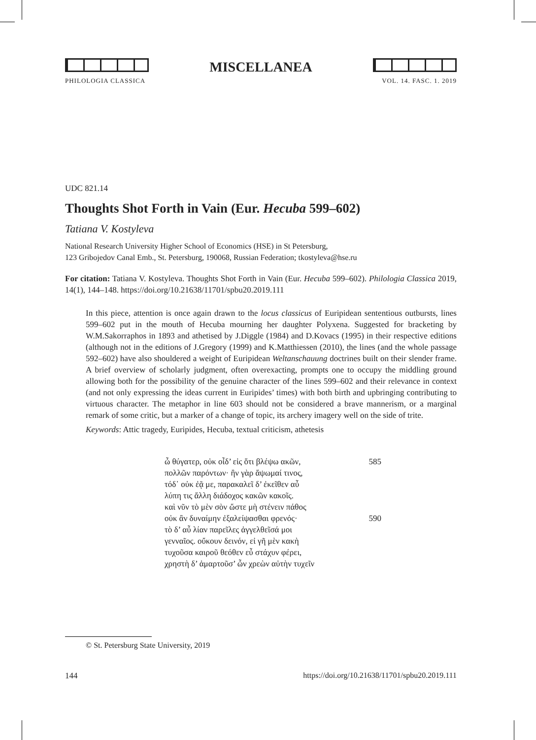PHILOLOGIA CLASSICA
MISCELLANEA
VOL. 14. FASC. 1. 2019
UDC 821.14
Thoughts Shot Forth in Vain (Eur. Hecuba 599–602)
Tatiana V. Kostyleva
National Research University Higher School of Economics (HSE) in St Petersburg,
123 Gribojedov Canal Emb., St. Petersburg, 190068, Russian Federation; tkostyleva@hse.ru
For citation: Tatiana V. Kostyleva. Thoughts Shot Forth in Vain (Eur. Hecuba 599–602). Philologia Classica 2019, 14(1), 144–148. https://doi.org/10.21638/11701/spbu20.2019.111
In this piece, attention is once again drawn to the locus classicus of Euripidean sententious outbursts, lines 599–602 put in the mouth of Hecuba mourning her daughter Polyxena. Suggested for bracketing by W.M.Sakorraphos in 1893 and athetised by J.Diggle (1984) and D.Kovacs (1995) in their respective editions (although not in the editions of J.Gregory (1999) and K.Matthiessen (2010), the lines (and the whole passage 592–602) have also shouldered a weight of Euripidean Weltanschauung doctrines built on their slender frame. A brief overview of scholarly judgment, often overexacting, prompts one to occupy the middling ground allowing both for the possibility of the genuine character of the lines 599–602 and their relevance in context (and not only expressing the ideas current in Euripides’ times) with both birth and upbringing contributing to virtuous character. The metaphor in line 603 should not be considered a brave mannerism, or a marginal remark of some critic, but a marker of a change of topic, its archery imagery well on the side of trite.
Keywords: Attic tragedy, Euripides, Hecuba, textual criticism, athetesis
ὦ θύγατερ, οὐκ οἶδ’ εἰς ὅτι βλέψω ακῶν, 585
πολλῶν παρόντων· ἢν γὰρ ἅψωμαί τινος,
τόδ᾽ οὐκ ἐᾷ με, παρακαλεῖ δ’ ἐκεῖθεν αὖ
λύπη τις ἄλλη διάδοχος κακῶν κακοῖς.
καὶ νῦν τὸ μὲν σὸν ὥστε μὴ στένειν πάθος
οὐκ ἂν δυναίμην ἐξαλείψασθαι φρενός· 590
τὸ δ’ αὖ λίαν παρεῖλες ἀγγελθεῖσά μοι
γενναῖος. οὔκουν δεινόν, εἰ γῆ μὲν κακὴ
τυχοῦσα καιροῦ θεόθεν εὖ στάχυν φέρει,
χρηστὴ δ’ ἁμαρτοῦσ’ ὧν χρεὼν αὐτὴν τυχεῖν
© St. Petersburg State University, 2019
144 https://doi.org/10.21638/11701/spbu20.2019.111